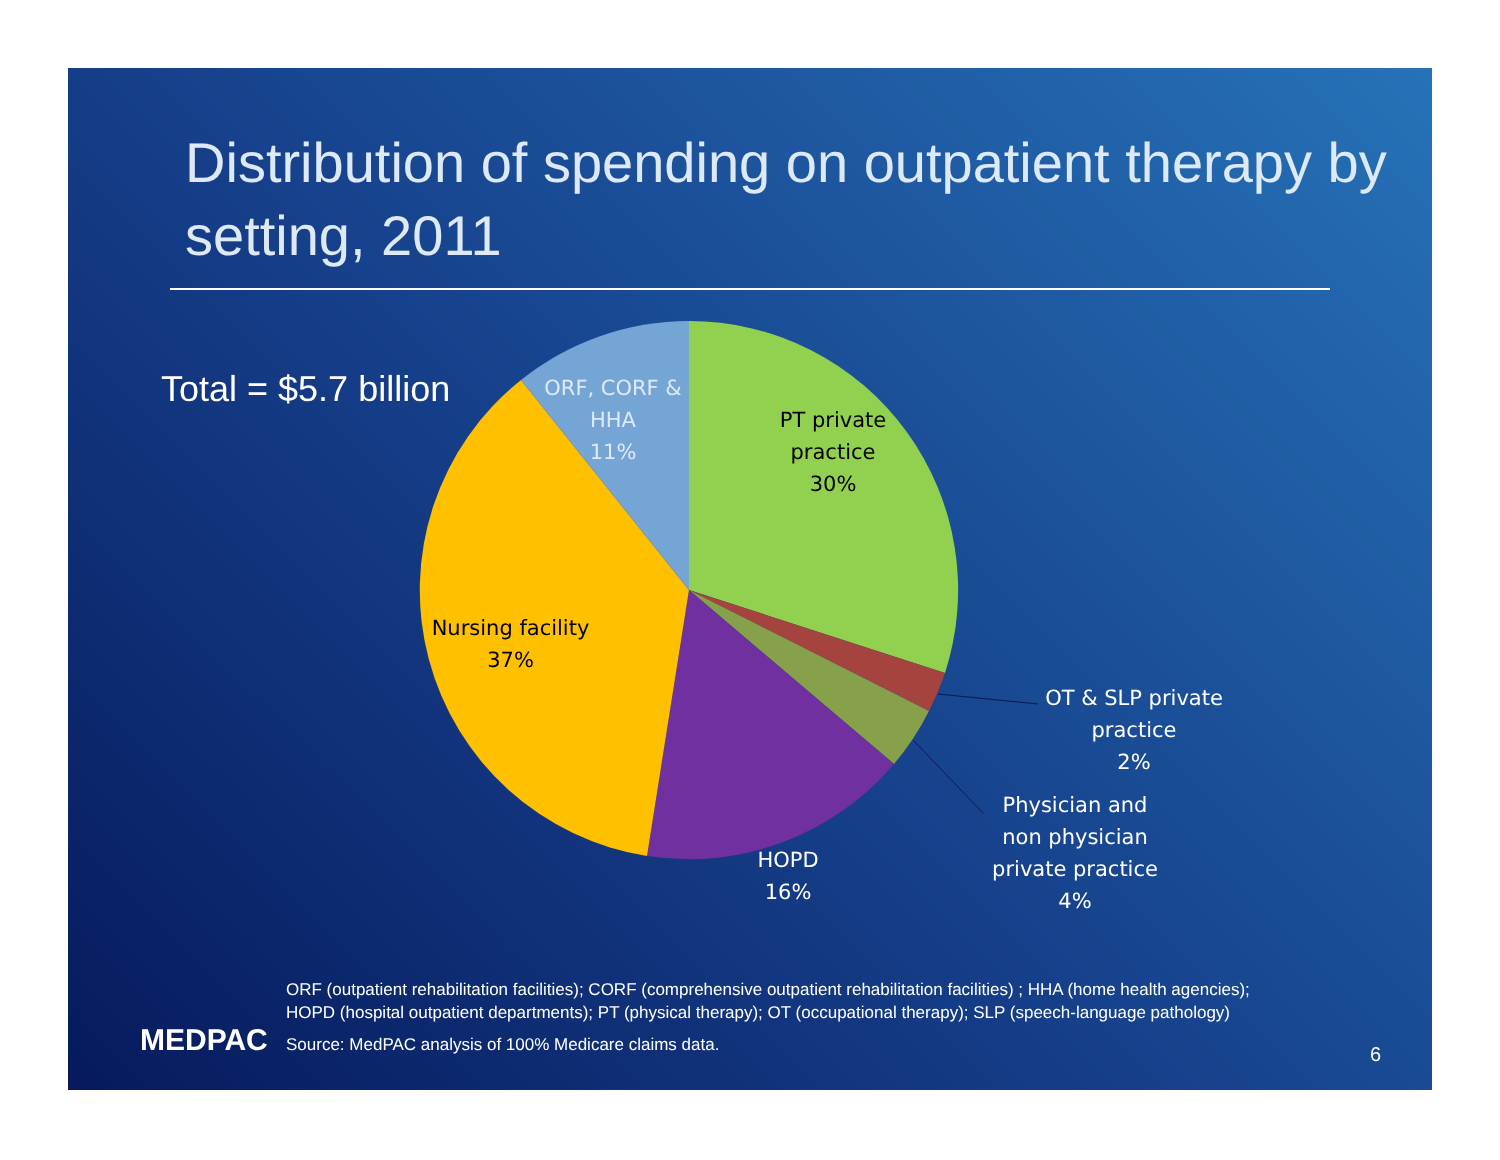Distribution of spending on outpatient therapy by setting, 2011
Total = $5.7 billion
ORF, CORF &
HHA
11%
PT private
practice
30%
Nursing facility
37%
HOPD
16%
OT & SLP private
practice
2%
Physician and
non physician
private practice
4%
MEDPAC
ORF (outpatient rehabilitation facilities); CORF (comprehensive outpatient rehabilitation facilities) ; HHA (home health agencies); HOPD (hospital outpatient departments); PT (physical therapy); OT (occupational therapy); SLP (speech-language pathology)
Source: MedPAC analysis of 100% Medicare claims data.
6